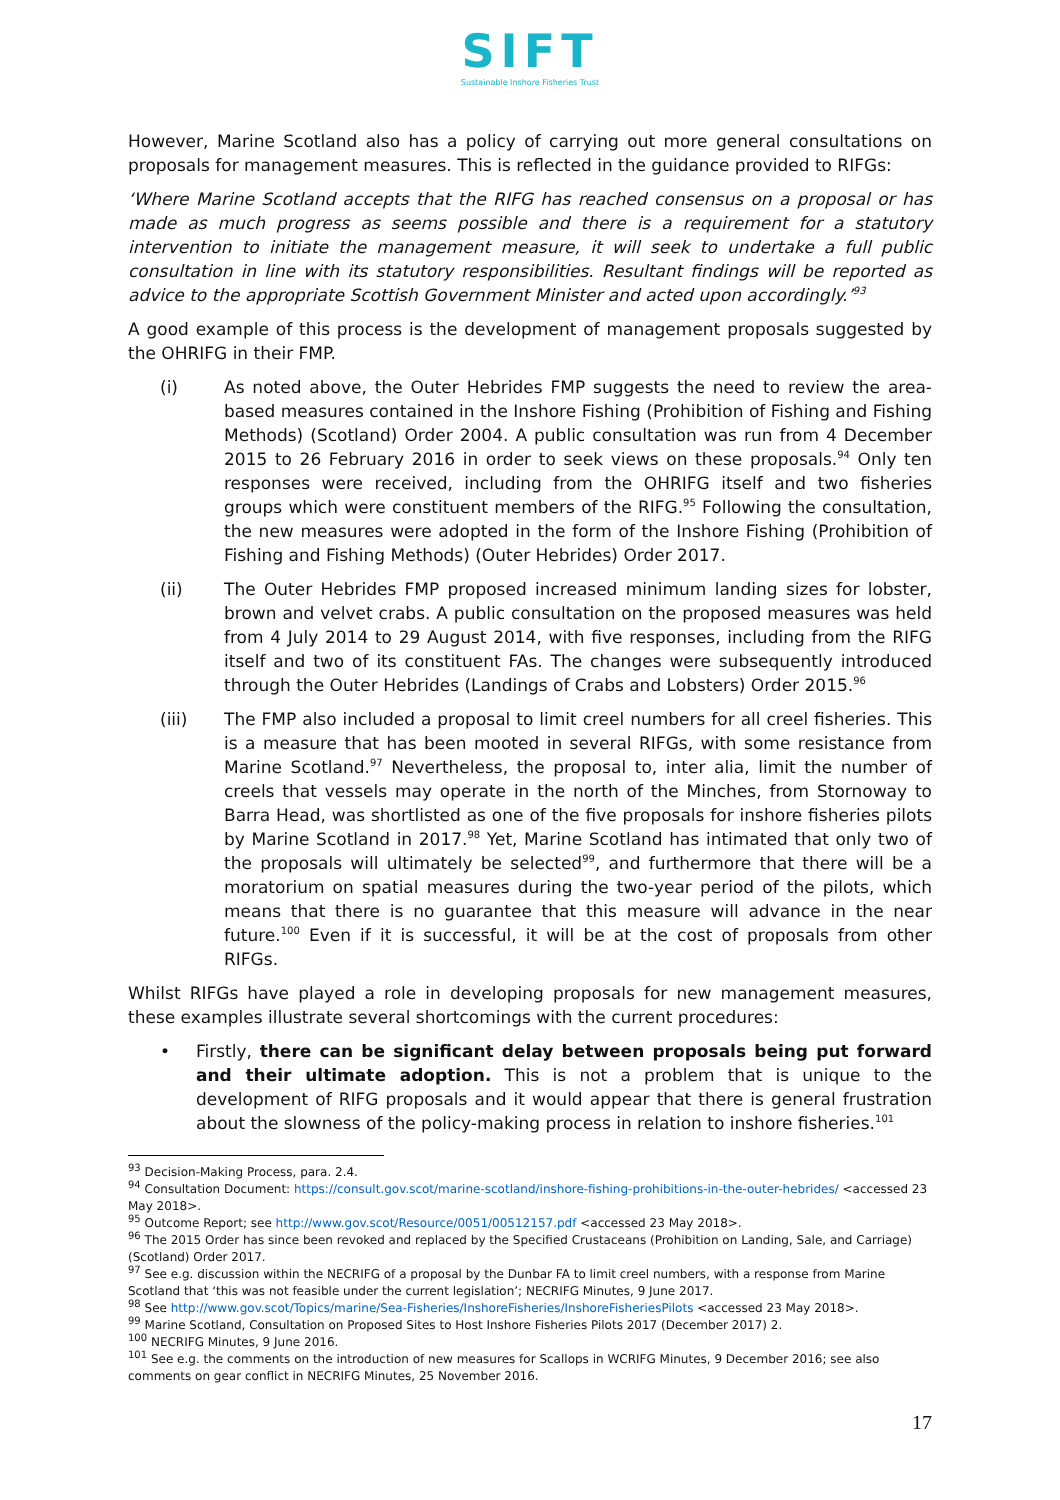SIFT
Sustainable Inshore Fisheries Trust
However, Marine Scotland also has a policy of carrying out more general consultations on proposals for management measures. This is reflected in the guidance provided to RIFGs:
‘Where Marine Scotland accepts that the RIFG has reached consensus on a proposal or has made as much progress as seems possible and there is a requirement for a statutory intervention to initiate the management measure, it will seek to undertake a full public consultation in line with its statutory responsibilities. Resultant findings will be reported as advice to the appropriate Scottish Government Minister and acted upon accordingly.’<sup>93</sup>
A good example of this process is the development of management proposals suggested by the OHRIFG in their FMP.
(i) As noted above, the Outer Hebrides FMP suggests the need to review the area-based measures contained in the Inshore Fishing (Prohibition of Fishing and Fishing Methods) (Scotland) Order 2004. A public consultation was run from 4 December 2015 to 26 February 2016 in order to seek views on these proposals.<sup>94</sup> Only ten responses were received, including from the OHRIFG itself and two fisheries groups which were constituent members of the RIFG.<sup>95</sup> Following the consultation, the new measures were adopted in the form of the Inshore Fishing (Prohibition of Fishing and Fishing Methods) (Outer Hebrides) Order 2017.
(ii) The Outer Hebrides FMP proposed increased minimum landing sizes for lobster, brown and velvet crabs. A public consultation on the proposed measures was held from 4 July 2014 to 29 August 2014, with five responses, including from the RIFG itself and two of its constituent FAs. The changes were subsequently introduced through the Outer Hebrides (Landings of Crabs and Lobsters) Order 2015.<sup>96</sup>
(iii) The FMP also included a proposal to limit creel numbers for all creel fisheries. This is a measure that has been mooted in several RIFGs, with some resistance from Marine Scotland.<sup>97</sup> Nevertheless, the proposal to, inter alia, limit the number of creels that vessels may operate in the north of the Minches, from Stornoway to Barra Head, was shortlisted as one of the five proposals for inshore fisheries pilots by Marine Scotland in 2017.<sup>98</sup> Yet, Marine Scotland has intimated that only two of the proposals will ultimately be selected<sup>99</sup>, and furthermore that there will be a moratorium on spatial measures during the two-year period of the pilots, which means that there is no guarantee that this measure will advance in the near future.<sup>100</sup> Even if it is successful, it will be at the cost of proposals from other RIFGs.
Whilst RIFGs have played a role in developing proposals for new management measures, these examples illustrate several shortcomings with the current procedures:
• Firstly, there can be significant delay between proposals being put forward and their ultimate adoption. This is not a problem that is unique to the development of RIFG proposals and it would appear that there is general frustration about the slowness of the policy-making process in relation to inshore fisheries.<sup>101</sup>
<sup>93</sup> Decision-Making Process, para. 2.4.
<sup>94</sup> Consultation Document: https://consult.gov.scot/marine-scotland/inshore-fishing-prohibitions-in-the-outer-hebrides/ <accessed 23 May 2018>.
<sup>95</sup> Outcome Report; see http://www.gov.scot/Resource/0051/00512157.pdf <accessed 23 May 2018>.
<sup>96</sup> The 2015 Order has since been revoked and replaced by the Specified Crustaceans (Prohibition on Landing, Sale, and Carriage) (Scotland) Order 2017.
<sup>97</sup> See e.g. discussion within the NECRIFG of a proposal by the Dunbar FA to limit creel numbers, with a response from Marine Scotland that ‘this was not feasible under the current legislation’; NECRIFG Minutes, 9 June 2017.
<sup>98</sup> See http://www.gov.scot/Topics/marine/Sea-Fisheries/InshoreFisheries/InshoreFisheriesPilots <accessed 23 May 2018>.
<sup>99</sup> Marine Scotland, Consultation on Proposed Sites to Host Inshore Fisheries Pilots 2017 (December 2017) 2.
<sup>100</sup> NECRIFG Minutes, 9 June 2016.
<sup>101</sup> See e.g. the comments on the introduction of new measures for Scallops in WCRIFG Minutes, 9 December 2016; see also comments on gear conflict in NECRIFG Minutes, 25 November 2016.
17